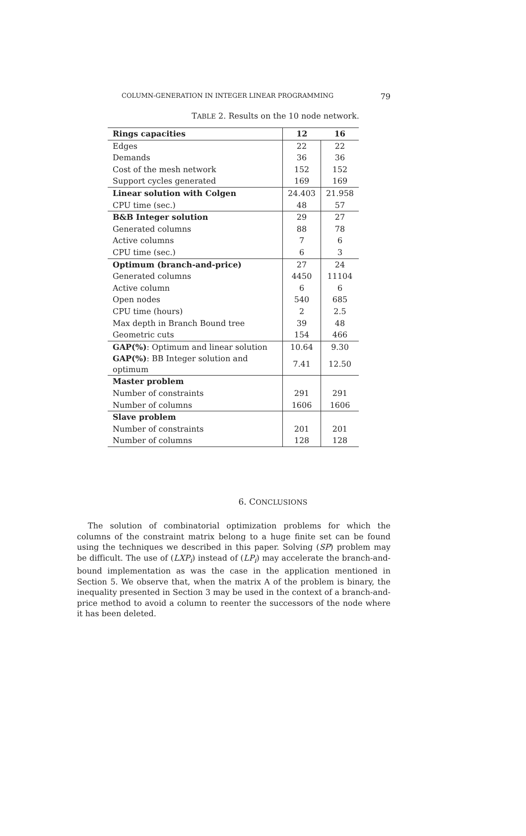COLUMN-GENERATION IN INTEGER LINEAR PROGRAMMING 79
TABLE 2. Results on the 10 node network.
| Rings capacities | 12 | 16 |
| --- | --- | --- |
| Edges | 22 | 22 |
| Demands | 36 | 36 |
| Cost of the mesh network | 152 | 152 |
| Support cycles generated | 169 | 169 |
| Linear solution with Colgen | 24.403 | 21.958 |
| CPU time (sec.) | 48 | 57 |
| B&B Integer solution | 29 | 27 |
| Generated columns | 88 | 78 |
| Active columns | 7 | 6 |
| CPU time (sec.) | 6 | 3 |
| Optimum (branch-and-price) | 27 | 24 |
| Generated columns | 4450 | 11104 |
| Active column | 6 | 6 |
| Open nodes | 540 | 685 |
| CPU time (hours) | 2 | 2.5 |
| Max depth in Branch Bound tree | 39 | 48 |
| Geometric cuts | 154 | 466 |
| GAP(%) : Optimum and linear solution | 10.64 | 9.30 |
| GAP(%) : BB Integer solution and optimum | 7.41 | 12.50 |
| Master problem | | |
| Number of constraints | 291 | 291 |
| Number of columns | 1606 | 1606 |
| Slave problem | | |
| Number of constraints | 201 | 201 |
| Number of columns | 128 | 128 |
6. CONCLUSIONS
The solution of combinatorial optimization problems for which the columns of the constraint matrix belong to a huge finite set can be found using the techniques we described in this paper. Solving (SP) problem may be difficult. The use of (LXP<sub>i</sub>) instead of (LP<sub>i</sub>) may accelerate the branch-and-bound implementation as was the case in the application mentioned in Section 5. We observe that, when the matrix A of the problem is binary, the inequality presented in Section 3 may be used in the context of a branch-and-price method to avoid a column to reenter the successors of the node where it has been deleted.